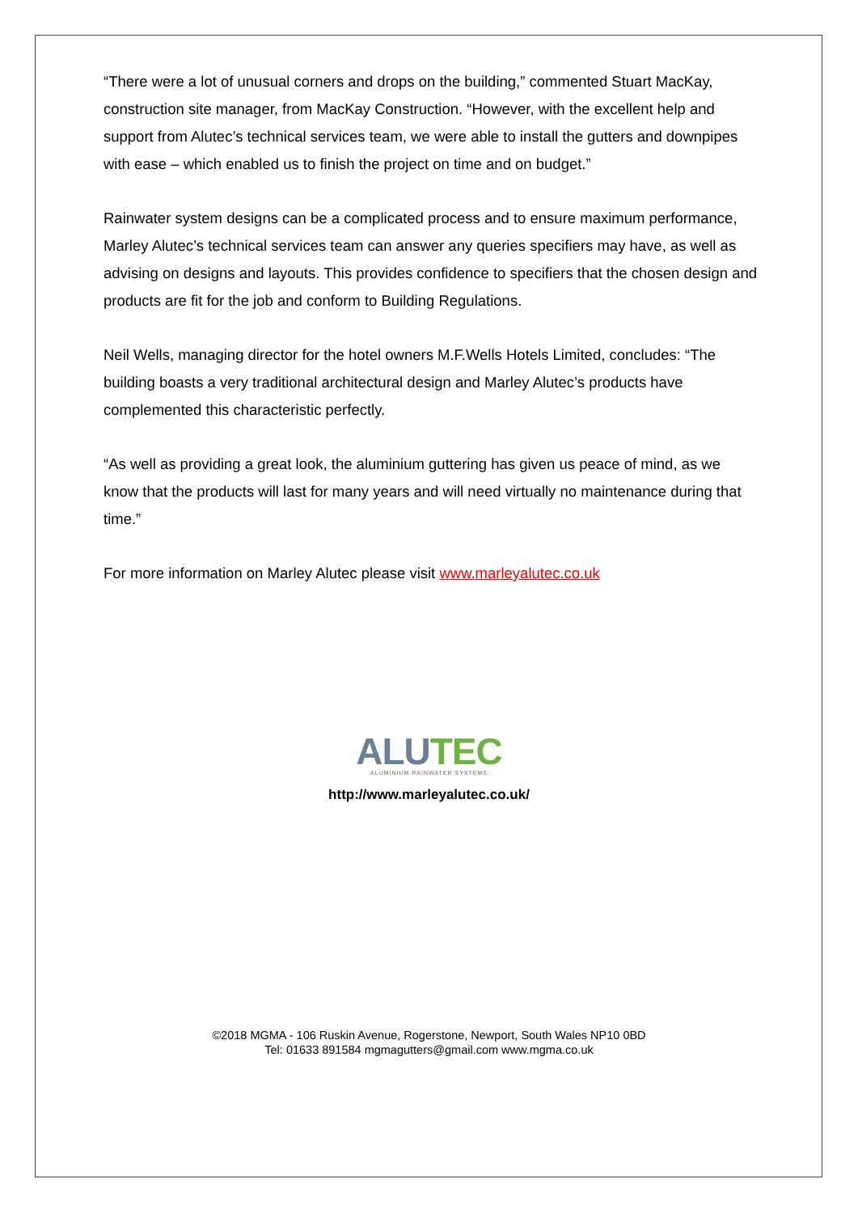“There were a lot of unusual corners and drops on the building,” commented Stuart MacKay, construction site manager, from MacKay Construction. “However, with the excellent help and support from Alutec’s technical services team, we were able to install the gutters and downpipes with ease – which enabled us to finish the project on time and on budget.”
Rainwater system designs can be a complicated process and to ensure maximum performance, Marley Alutec’s technical services team can answer any queries specifiers may have, as well as advising on designs and layouts. This provides confidence to specifiers that the chosen design and products are fit for the job and conform to Building Regulations.
Neil Wells, managing director for the hotel owners M.F.Wells Hotels Limited, concludes: “The building boasts a very traditional architectural design and Marley Alutec’s products have complemented this characteristic perfectly.
“As well as providing a great look, the aluminium guttering has given us peace of mind, as we know that the products will last for many years and will need virtually no maintenance during that time.”
For more information on Marley Alutec please visit www.marleyalutec.co.uk
ALU TEC
ALUMINIUM RAINWATER SYSTEMS
http://www.marleyalutec.co.uk/
©2018 MGMA - 106 Ruskin Avenue, Rogerstone, Newport, South Wales NP10 0BD
Tel: 01633 891584 mgmagutters@gmail.com www.mgma.co.uk